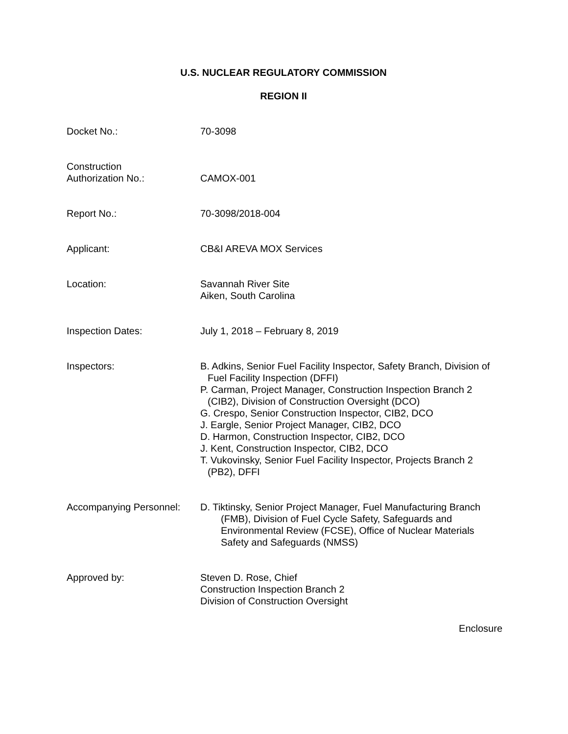U.S. NUCLEAR REGULATORY COMMISSION
REGION II
Docket No.: 70-3098
Construction
Authorization No.:
CAMOX-001
Report No.: 70-3098/2018-004
Applicant: CB&I AREVA MOX Services
Location: Savannah River Site
Aiken, South Carolina
Inspection Dates: July 1, 2018 – February 8, 2019
Inspectors: B. Adkins, Senior Fuel Facility Inspector, Safety Branch, Division of Fuel Facility Inspection (DFFI)
P. Carman, Project Manager, Construction Inspection Branch 2 (CIB2), Division of Construction Oversight (DCO)
G. Crespo, Senior Construction Inspector, CIB2, DCO
J. Eargle, Senior Project Manager, CIB2, DCO
D. Harmon, Construction Inspector, CIB2, DCO
J. Kent, Construction Inspector, CIB2, DCO
T. Vukovinsky, Senior Fuel Facility Inspector, Projects Branch 2 (PB2), DFFI
Accompanying Personnel:
D. Tiktinsky, Senior Project Manager, Fuel Manufacturing Branch (FMB), Division of Fuel Cycle Safety, Safeguards and Environmental Review (FCSE), Office of Nuclear Materials Safety and Safeguards (NMSS)
Approved by: Steven D. Rose, Chief
Construction Inspection Branch 2
Division of Construction Oversight
Enclosure